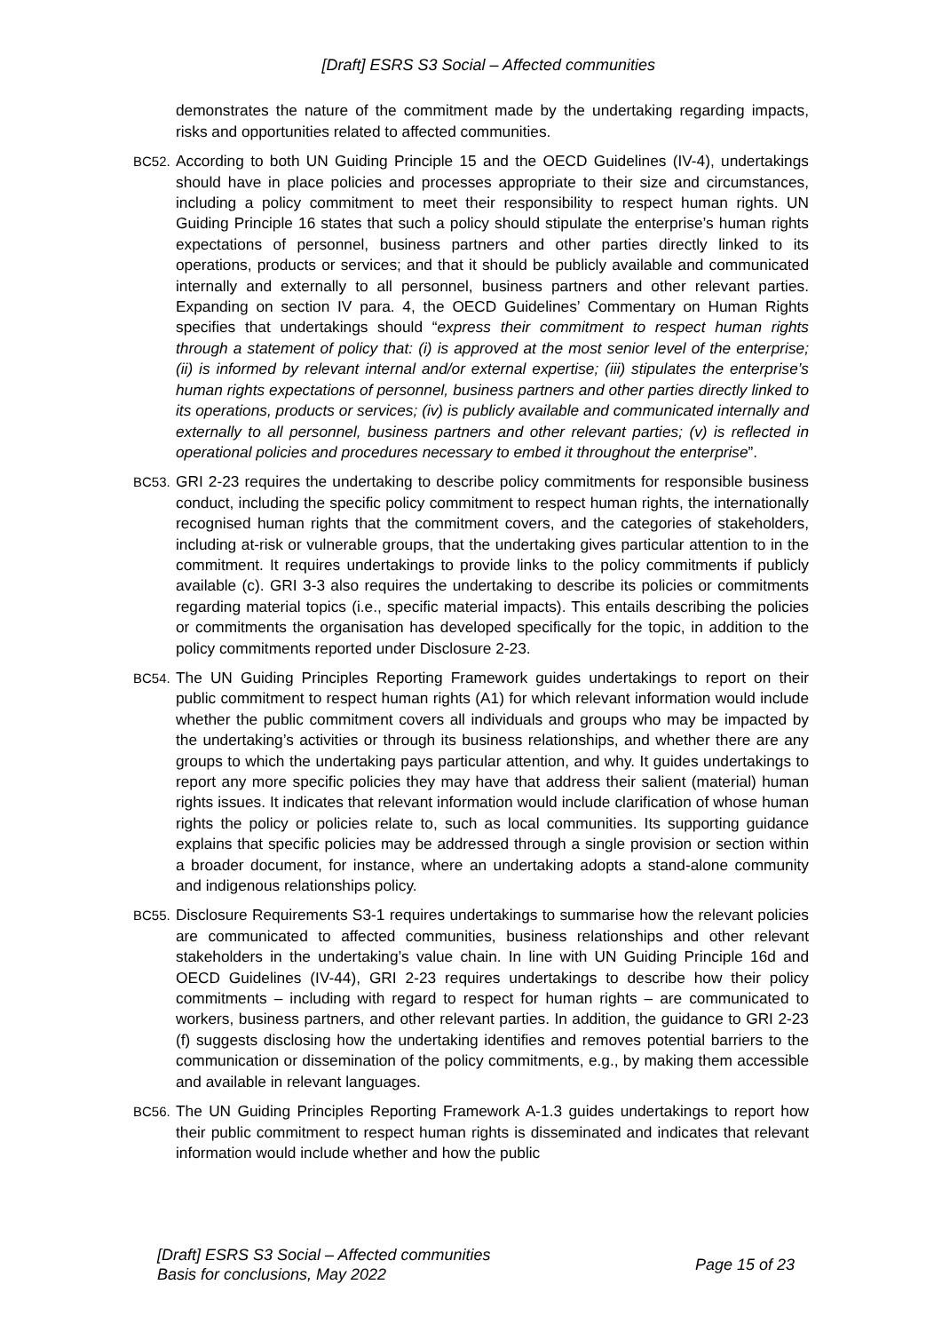[Draft] ESRS S3 Social – Affected communities
demonstrates the nature of the commitment made by the undertaking regarding impacts, risks and opportunities related to affected communities.
BC52.
According to both UN Guiding Principle 15 and the OECD Guidelines (IV-4), undertakings should have in place policies and processes appropriate to their size and circumstances, including a policy commitment to meet their responsibility to respect human rights. UN Guiding Principle 16 states that such a policy should stipulate the enterprise’s human rights expectations of personnel, business partners and other parties directly linked to its operations, products or services; and that it should be publicly available and communicated internally and externally to all personnel, business partners and other relevant parties. Expanding on section IV para. 4, the OECD Guidelines’ Commentary on Human Rights specifies that undertakings should “express their commitment to respect human rights through a statement of policy that: (i) is approved at the most senior level of the enterprise; (ii) is informed by relevant internal and/or external expertise; (iii) stipulates the enterprise’s human rights expectations of personnel, business partners and other parties directly linked to its operations, products or services; (iv) is publicly available and communicated internally and externally to all personnel, business partners and other relevant parties; (v) is reflected in operational policies and procedures necessary to embed it throughout the enterprise”.
BC53.
GRI 2-23 requires the undertaking to describe policy commitments for responsible business conduct, including the specific policy commitment to respect human rights, the internationally recognised human rights that the commitment covers, and the categories of stakeholders, including at-risk or vulnerable groups, that the undertaking gives particular attention to in the commitment. It requires undertakings to provide links to the policy commitments if publicly available (c). GRI 3-3 also requires the undertaking to describe its policies or commitments regarding material topics (i.e., specific material impacts). This entails describing the policies or commitments the organisation has developed specifically for the topic, in addition to the policy commitments reported under Disclosure 2-23.
BC54.
The UN Guiding Principles Reporting Framework guides undertakings to report on their public commitment to respect human rights (A1) for which relevant information would include whether the public commitment covers all individuals and groups who may be impacted by the undertaking’s activities or through its business relationships, and whether there are any groups to which the undertaking pays particular attention, and why. It guides undertakings to report any more specific policies they may have that address their salient (material) human rights issues. It indicates that relevant information would include clarification of whose human rights the policy or policies relate to, such as local communities. Its supporting guidance explains that specific policies may be addressed through a single provision or section within a broader document, for instance, where an undertaking adopts a stand-alone community and indigenous relationships policy.
BC55.
Disclosure Requirements S3-1 requires undertakings to summarise how the relevant policies are communicated to affected communities, business relationships and other relevant stakeholders in the undertaking’s value chain. In line with UN Guiding Principle 16d and OECD Guidelines (IV-44), GRI 2-23 requires undertakings to describe how their policy commitments – including with regard to respect for human rights – are communicated to workers, business partners, and other relevant parties. In addition, the guidance to GRI 2-23 (f) suggests disclosing how the undertaking identifies and removes potential barriers to the communication or dissemination of the policy commitments, e.g., by making them accessible and available in relevant languages.
BC56.
The UN Guiding Principles Reporting Framework A-1.3 guides undertakings to report how their public commitment to respect human rights is disseminated and indicates that relevant information would include whether and how the public
[Draft] ESRS S3 Social – Affected communities
Basis for conclusions, May 2022
Page 15 of 23